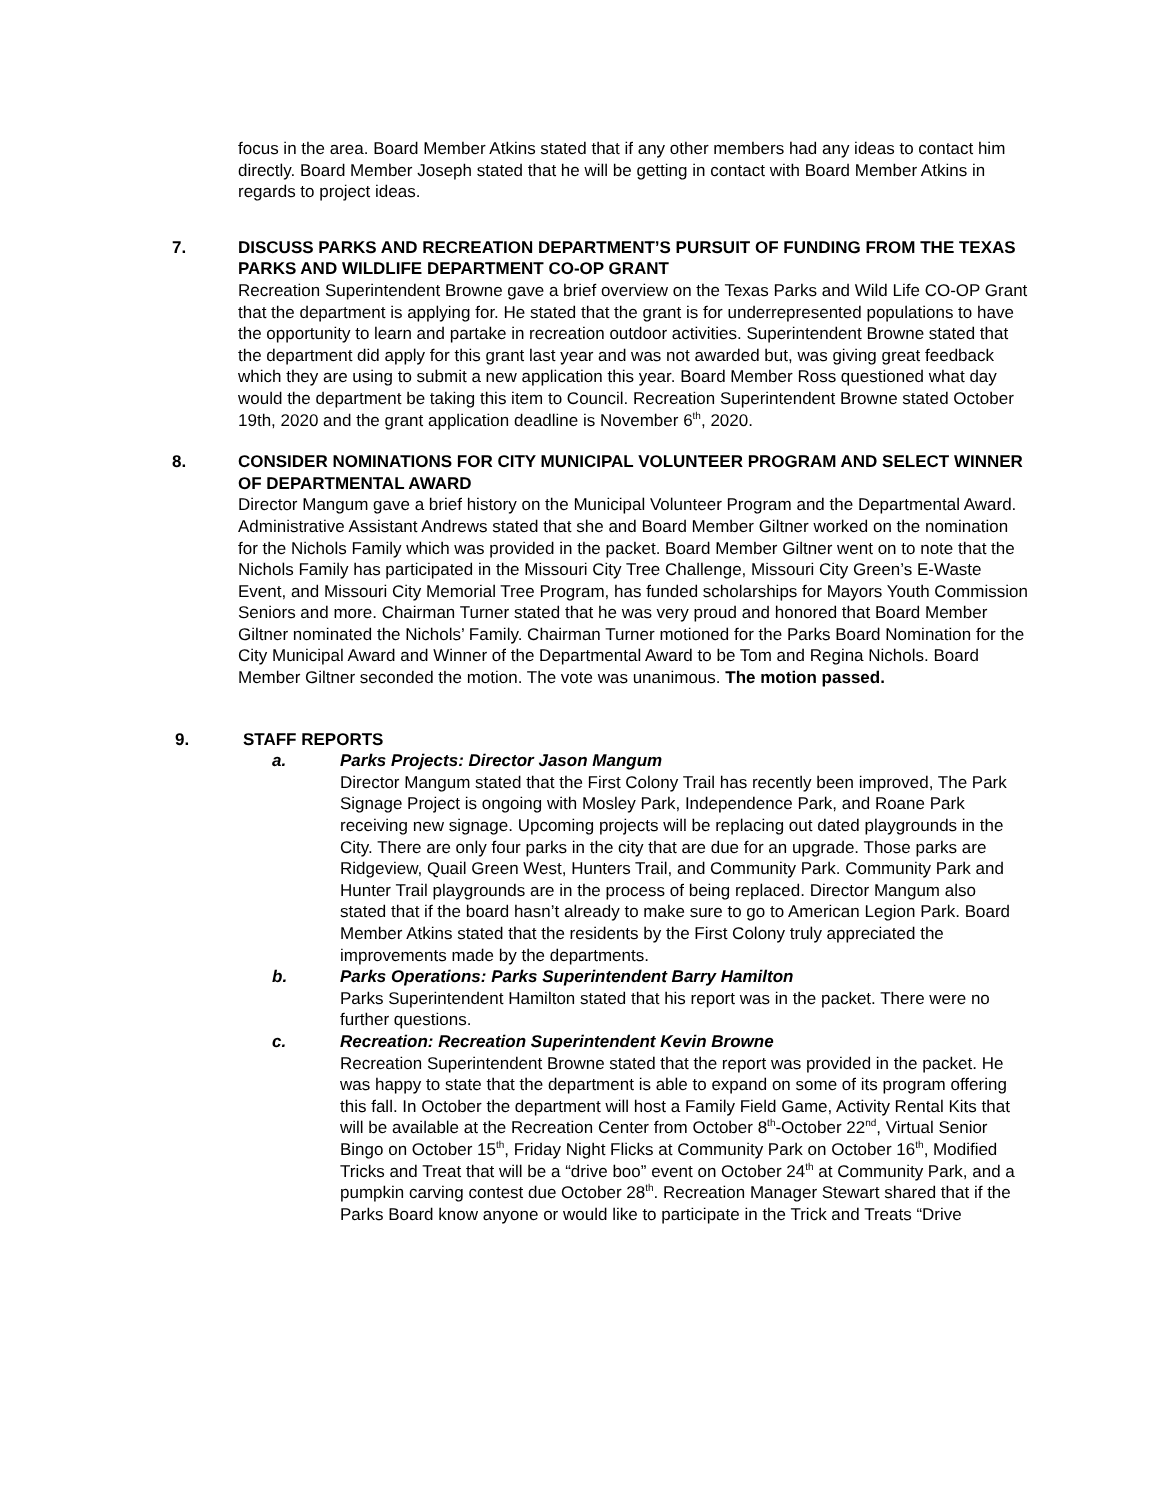focus in the area. Board Member Atkins stated that if any other members had any ideas to contact him directly. Board Member Joseph stated that he will be getting in contact with Board Member Atkins in regards to project ideas.
7. DISCUSS PARKS AND RECREATION DEPARTMENT’S PURSUIT OF FUNDING FROM THE TEXAS PARKS AND WILDLIFE DEPARTMENT CO-OP GRANT
Recreation Superintendent Browne gave a brief overview on the Texas Parks and Wild Life CO-OP Grant that the department is applying for. He stated that the grant is for underrepresented populations to have the opportunity to learn and partake in recreation outdoor activities. Superintendent Browne stated that the department did apply for this grant last year and was not awarded but, was giving great feedback which they are using to submit a new application this year. Board Member Ross questioned what day would the department be taking this item to Council. Recreation Superintendent Browne stated October 19th, 2020 and the grant application deadline is November 6<sup>th</sup>, 2020.
8. CONSIDER NOMINATIONS FOR CITY MUNICIPAL VOLUNTEER PROGRAM AND SELECT WINNER OF DEPARTMENTAL AWARD
Director Mangum gave a brief history on the Municipal Volunteer Program and the Departmental Award. Administrative Assistant Andrews stated that she and Board Member Giltner worked on the nomination for the Nichols Family which was provided in the packet. Board Member Giltner went on to note that the Nichols Family has participated in the Missouri City Tree Challenge, Missouri City Green’s E-Waste Event, and Missouri City Memorial Tree Program, has funded scholarships for Mayors Youth Commission Seniors and more. Chairman Turner stated that he was very proud and honored that Board Member Giltner nominated the Nichols’ Family. Chairman Turner motioned for the Parks Board Nomination for the City Municipal Award and Winner of the Departmental Award to be Tom and Regina Nichols. Board Member Giltner seconded the motion. The vote was unanimous. The motion passed.
9. STAFF REPORTS
a. Parks Projects: Director Jason Mangum
Director Mangum stated that the First Colony Trail has recently been improved, The Park Signage Project is ongoing with Mosley Park, Independence Park, and Roane Park receiving new signage. Upcoming projects will be replacing out dated playgrounds in the City. There are only four parks in the city that are due for an upgrade. Those parks are Ridgeview, Quail Green West, Hunters Trail, and Community Park. Community Park and Hunter Trail playgrounds are in the process of being replaced. Director Mangum also stated that if the board hasn’t already to make sure to go to American Legion Park. Board Member Atkins stated that the residents by the First Colony truly appreciated the improvements made by the departments.
b. Parks Operations: Parks Superintendent Barry Hamilton
Parks Superintendent Hamilton stated that his report was in the packet. There were no further questions.
c. Recreation: Recreation Superintendent Kevin Browne
Recreation Superintendent Browne stated that the report was provided in the packet. He was happy to state that the department is able to expand on some of its program offering this fall. In October the department will host a Family Field Game, Activity Rental Kits that will be available at the Recreation Center from October 8<sup>th</sup>-October 22<sup>nd</sup>, Virtual Senior Bingo on October 15<sup>th</sup>, Friday Night Flicks at Community Park on October 16<sup>th</sup>, Modified Tricks and Treat that will be a “drive boo” event on October 24<sup>th</sup> at Community Park, and a pumpkin carving contest due October 28<sup>th</sup>. Recreation Manager Stewart shared that if the Parks Board know anyone or would like to participate in the Trick and Treats “Drive